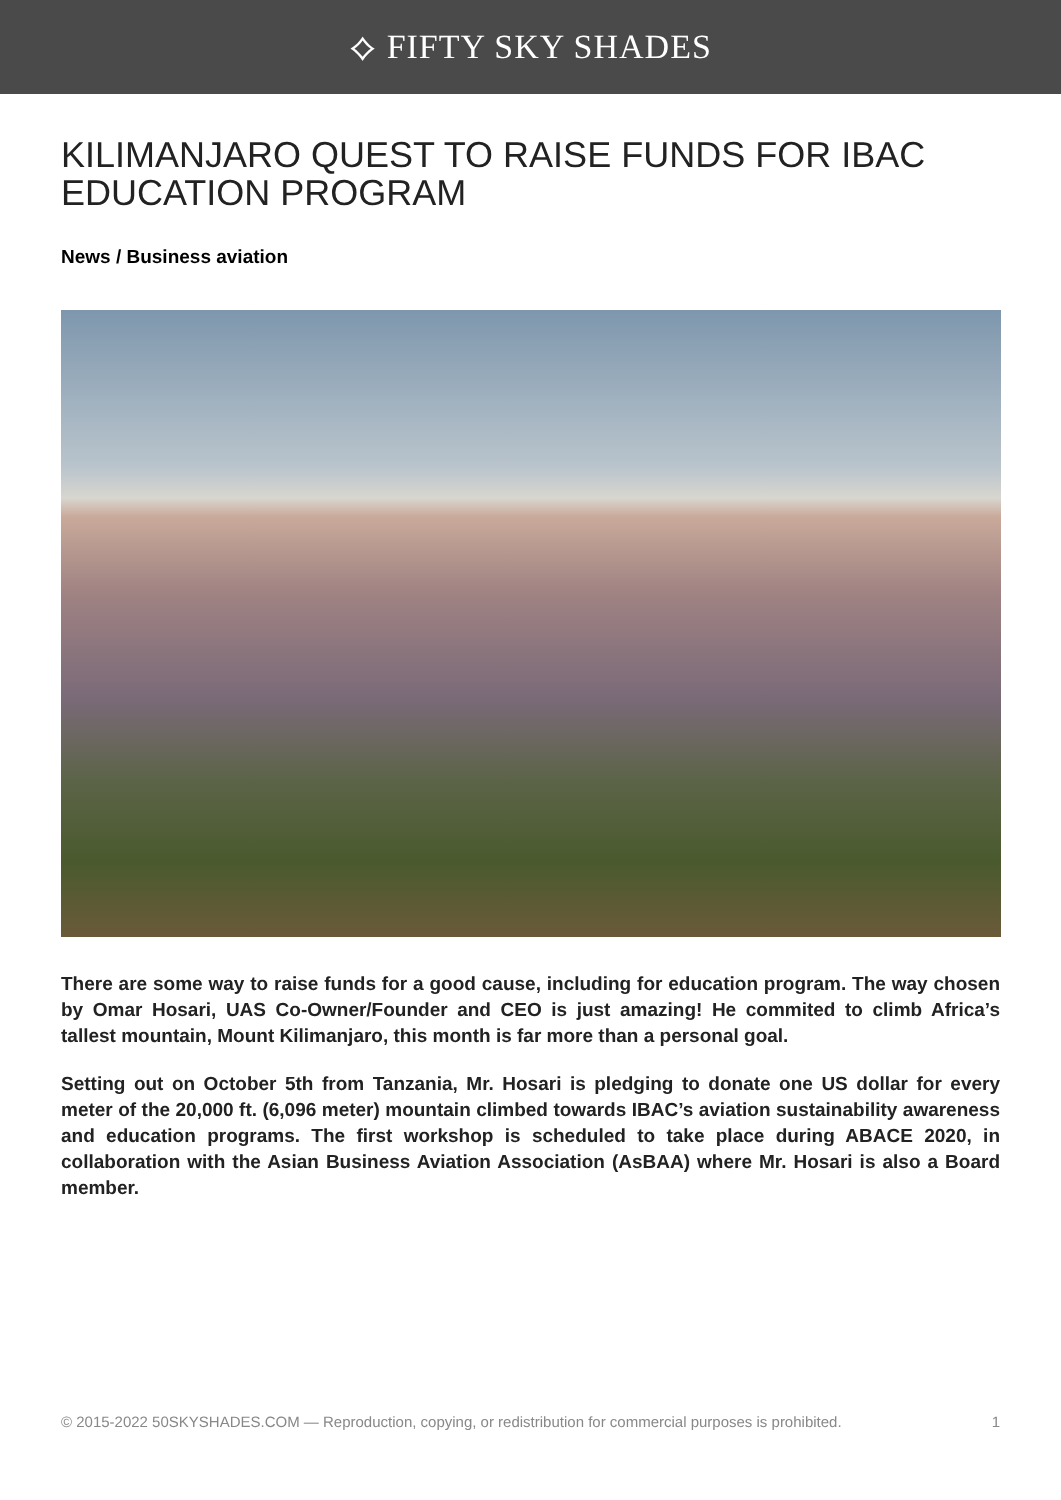⟡ FIFTY SKY SHADES
KILIMANJARO QUEST TO RAISE FUNDS FOR IBAC EDUCATION PROGRAM
News / Business aviation
There are some way to raise funds for a good cause, including for education program. The way chosen by Omar Hosari, UAS Co-Owner/Founder and CEO is just amazing! He commited to climb Africa’s tallest mountain, Mount Kilimanjaro, this month is far more than a personal goal.
Setting out on October 5th from Tanzania, Mr. Hosari is pledging to donate one US dollar for every meter of the 20,000 ft. (6,096 meter) mountain climbed towards IBAC’s aviation sustainability awareness and education programs. The first workshop is scheduled to take place during ABACE 2020, in collaboration with the Asian Business Aviation Association (AsBAA) where Mr. Hosari is also a Board member.
© 2015-2022 50SKYSHADES.COM — Reproduction, copying, or redistribution for commercial purposes is prohibited. 1